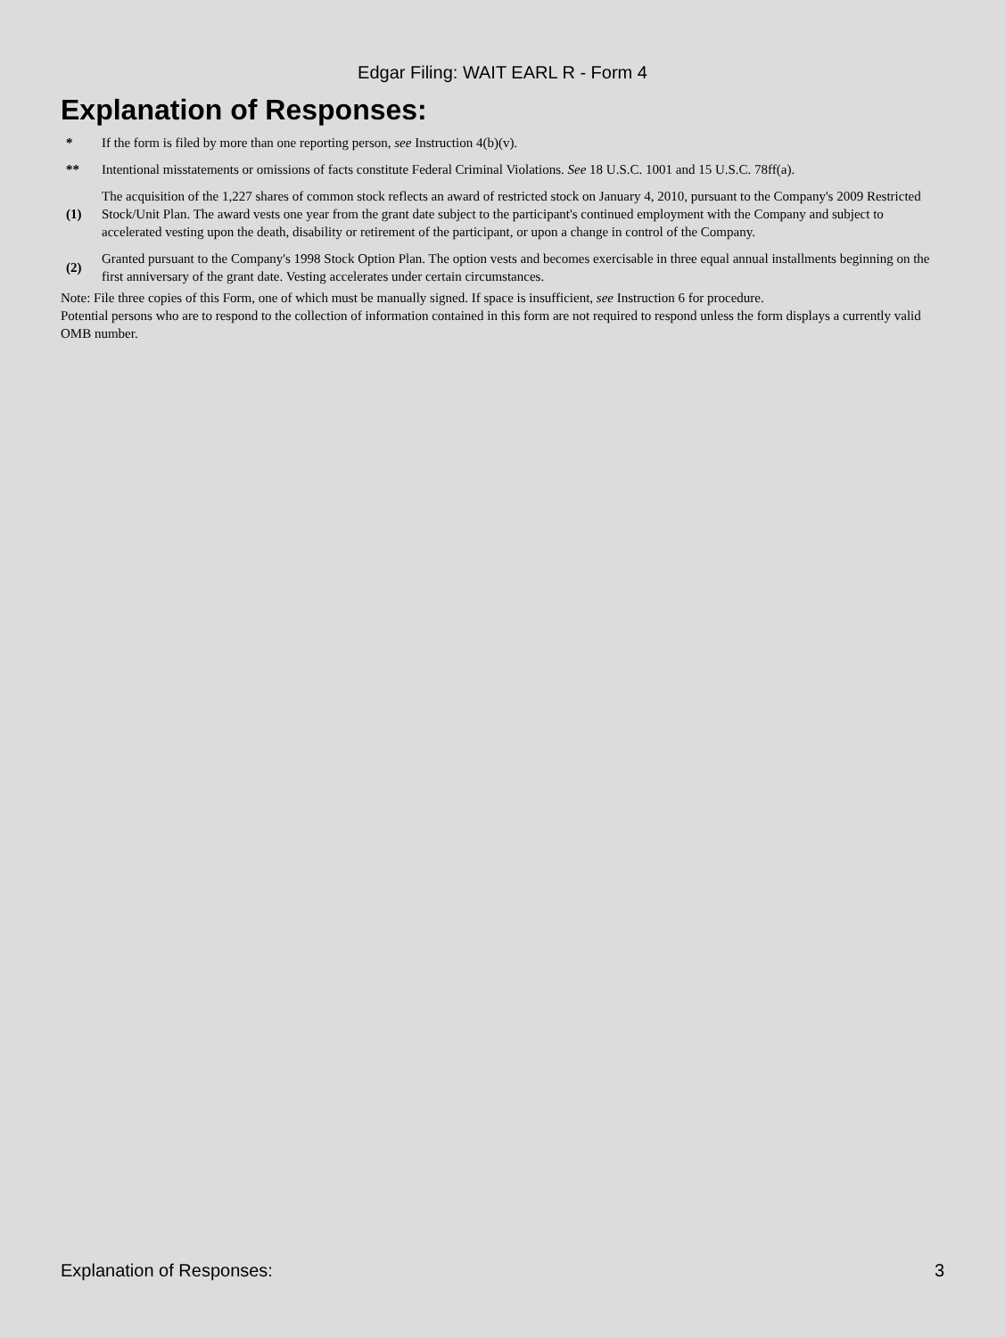Edgar Filing: WAIT EARL R - Form 4
Explanation of Responses:
| * | If the form is filed by more than one reporting person, see Instruction 4(b)(v). |
| ** | Intentional misstatements or omissions of facts constitute Federal Criminal Violations. See 18 U.S.C. 1001 and 15 U.S.C. 78ff(a). |
| (1) | The acquisition of the 1,227 shares of common stock reflects an award of restricted stock on January 4, 2010, pursuant to the Company's 2009 Restricted Stock/Unit Plan. The award vests one year from the grant date subject to the participant's continued employment with the Company and subject to accelerated vesting upon the death, disability or retirement of the participant, or upon a change in control of the Company. |
| (2) | Granted pursuant to the Company's 1998 Stock Option Plan. The option vests and becomes exercisable in three equal annual installments beginning on the first anniversary of the grant date. Vesting accelerates under certain circumstances. |
Note: File three copies of this Form, one of which must be manually signed. If space is insufficient, see Instruction 6 for procedure.
Potential persons who are to respond to the collection of information contained in this form are not required to respond unless the form displays a currently valid OMB number.
Explanation of Responses: 3